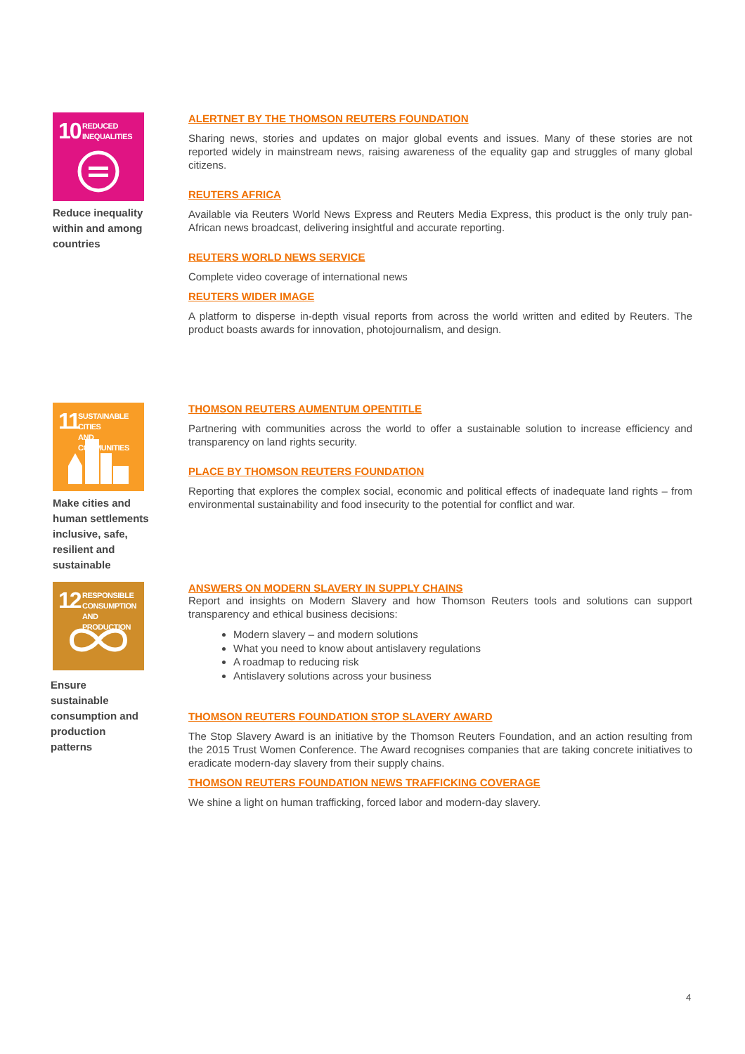10
REDUCED
INEQUALITIES
Reduce inequality
within and among
countries
ALERTNET BY THE THOMSON REUTERS FOUNDATION
Sharing news, stories and updates on major global events and issues. Many of these stories are not reported widely in mainstream news, raising awareness of the equality gap and struggles of many global citizens.
REUTERS AFRICA
Available via Reuters World News Express and Reuters Media Express, this product is the only truly pan-African news broadcast, delivering insightful and accurate reporting.
REUTERS WORLD NEWS SERVICE
Complete video coverage of international news
REUTERS WIDER IMAGE
A platform to disperse in-depth visual reports from across the world written and edited by Reuters. The product boasts awards for innovation, photojournalism, and design.
11
SUSTAINABLE CITIES
AND COMMUNITIES
Make cities and
human settlements
inclusive, safe,
resilient and
sustainable
THOMSON REUTERS AUMENTUM OPENTITLE
Partnering with communities across the world to offer a sustainable solution to increase efficiency and transparency on land rights security.
PLACE BY THOMSON REUTERS FOUNDATION
Reporting that explores the complex social, economic and political effects of inadequate land rights – from environmental sustainability and food insecurity to the potential for conflict and war.
12
RESPONSIBLE
CONSUMPTION
AND PRODUCTION
Ensure
sustainable
consumption and
production
patterns
ANSWERS ON MODERN SLAVERY IN SUPPLY CHAINS
Report and insights on Modern Slavery and how Thomson Reuters tools and solutions can support transparency and ethical business decisions:
Modern slavery – and modern solutions
What you need to know about antislavery regulations
A roadmap to reducing risk
Antislavery solutions across your business
THOMSON REUTERS FOUNDATION STOP SLAVERY AWARD
The Stop Slavery Award is an initiative by the Thomson Reuters Foundation, and an action resulting from the 2015 Trust Women Conference. The Award recognises companies that are taking concrete initiatives to eradicate modern-day slavery from their supply chains.
THOMSON REUTERS FOUNDATION NEWS TRAFFICKING COVERAGE
We shine a light on human trafficking, forced labor and modern-day slavery.
4